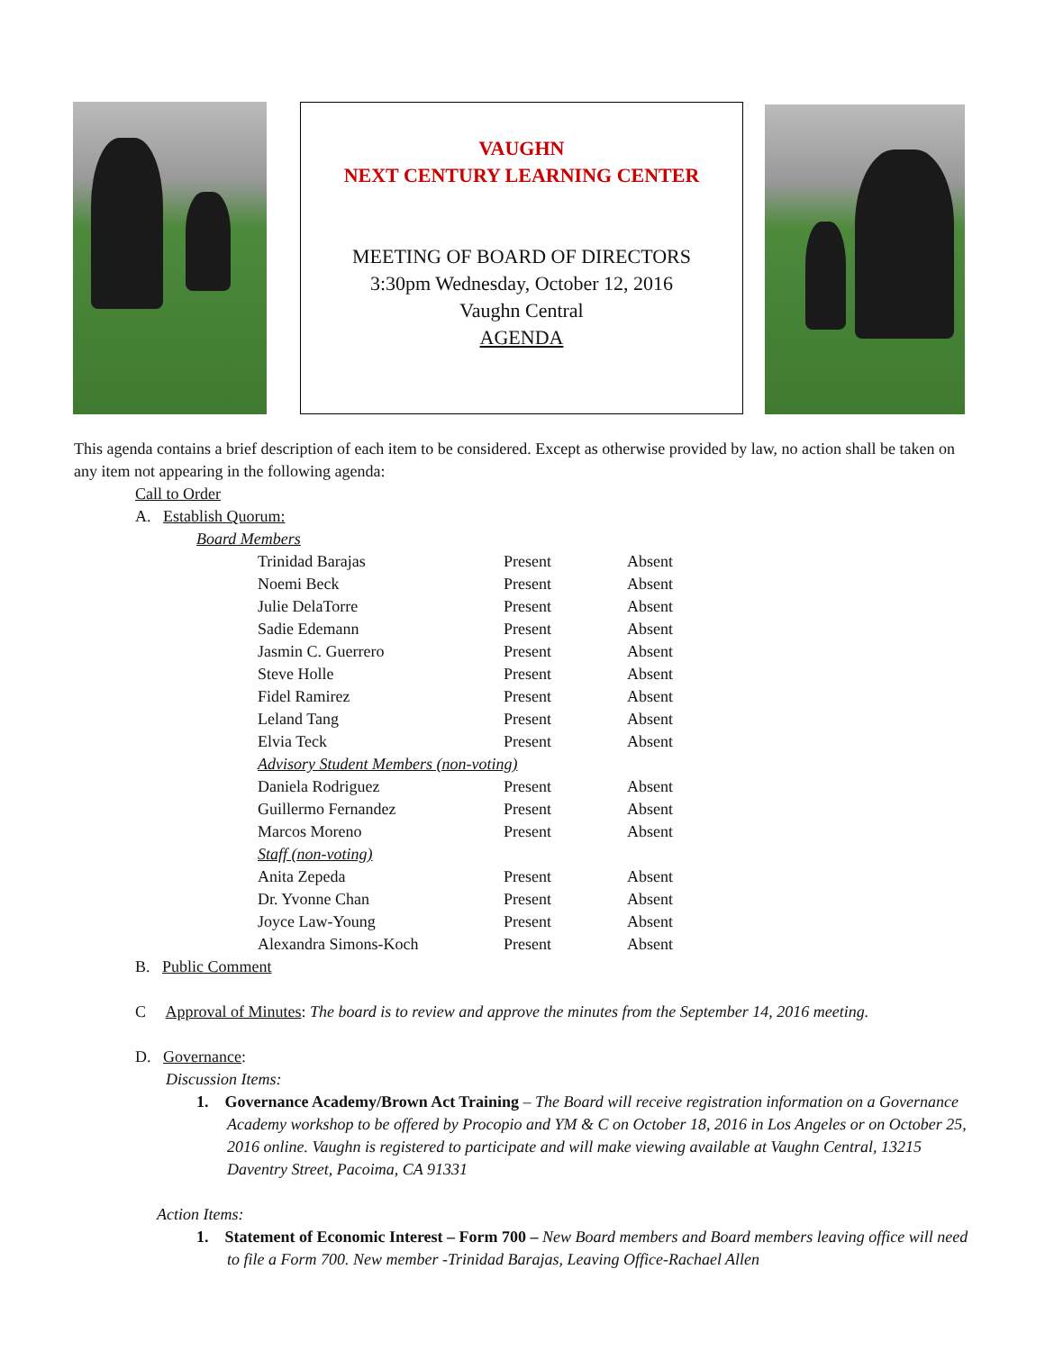VAUGHN
NEXT CENTURY LEARNING CENTER
MEETING OF BOARD OF DIRECTORS
3:30pm Wednesday, October 12, 2016
Vaughn Central
AGENDA
This agenda contains a brief description of each item to be considered. Except as otherwise provided by law, no action shall be taken on any item not appearing in the following agenda:
Call to Order
A. Establish Quorum:
Board Members
| Trinidad Barajas | Present | Absent |
| Noemi Beck | Present | Absent |
| Julie DelaTorre | Present | Absent |
| Sadie Edemann | Present | Absent |
| Jasmin C. Guerrero | Present | Absent |
| Steve Holle | Present | Absent |
| Fidel Ramirez | Present | Absent |
| Leland Tang | Present | Absent |
| Elvia Teck | Present | Absent |
| Advisory Student Members (non-voting) | | |
| Daniela Rodriguez | Present | Absent |
| Guillermo Fernandez | Present | Absent |
| Marcos Moreno | Present | Absent |
| Staff (non-voting) | | |
| Anita Zepeda | Present | Absent |
| Dr. Yvonne Chan | Present | Absent |
| Joyce Law-Young | Present | Absent |
| Alexandra Simons-Koch | Present | Absent |
B. Public Comment
C Approval of Minutes: The board is to review and approve the minutes from the September 14, 2016 meeting.
D. Governance:
Discussion Items:
1. Governance Academy/Brown Act Training – The Board will receive registration information on a Governance Academy workshop to be offered by Procopio and YM & C on October 18, 2016 in Los Angeles or on October 25, 2016 online. Vaughn is registered to participate and will make viewing available at Vaughn Central, 13215 Daventry Street, Pacoima, CA 91331
Action Items:
1. Statement of Economic Interest – Form 700 – New Board members and Board members leaving office will need to file a Form 700. New member -Trinidad Barajas, Leaving Office-Rachael Allen